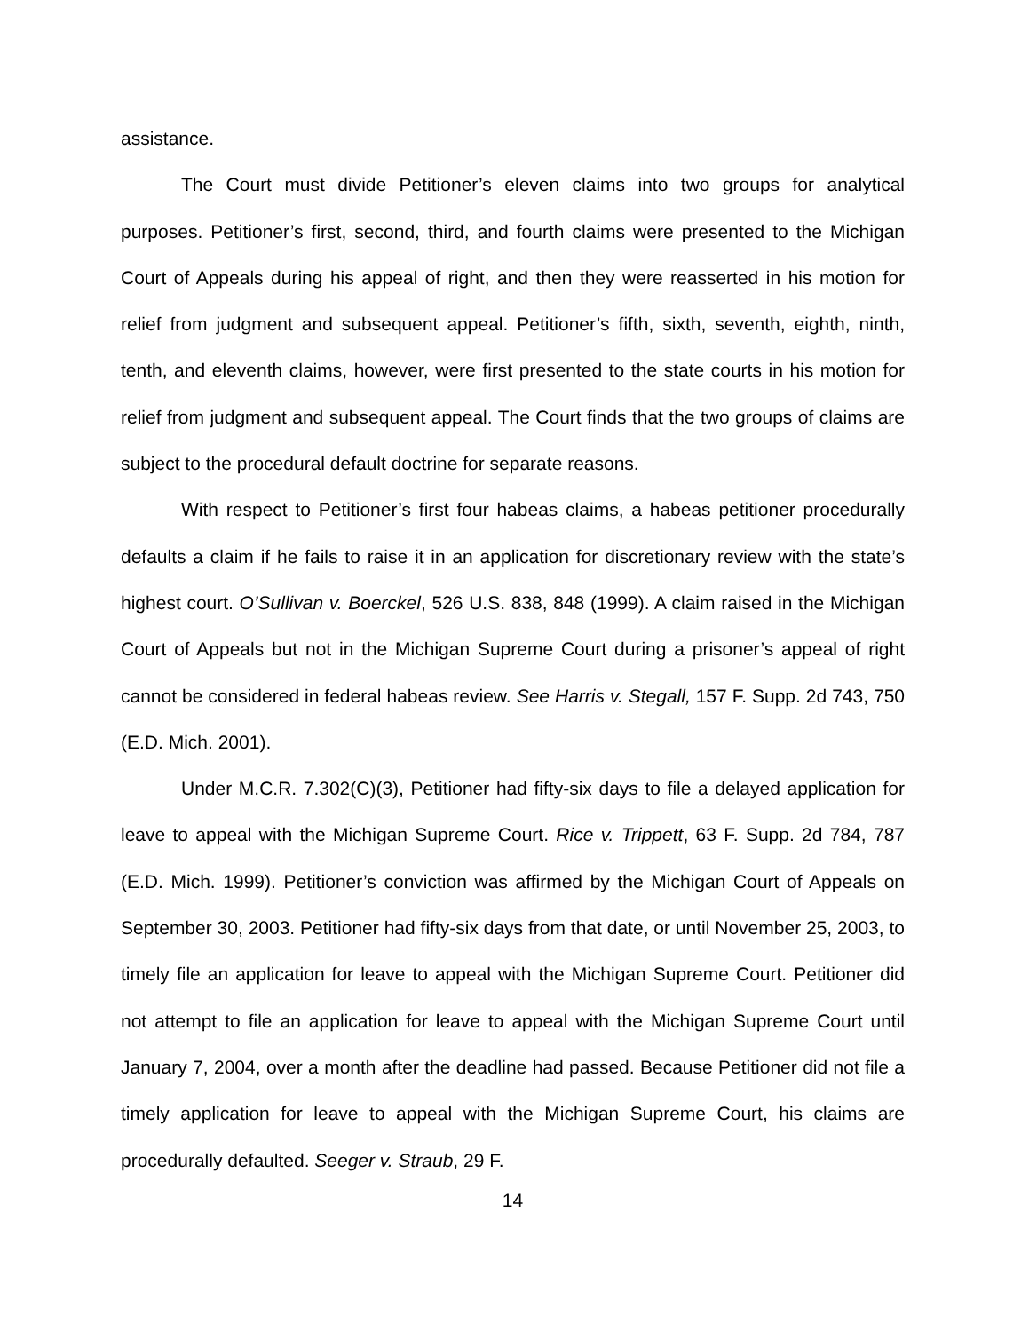assistance.
The Court must divide Petitioner’s eleven claims into two groups for analytical purposes. Petitioner’s first, second, third, and fourth claims were presented to the Michigan Court of Appeals during his appeal of right, and then they were reasserted in his motion for relief from judgment and subsequent appeal. Petitioner’s fifth, sixth, seventh, eighth, ninth, tenth, and eleventh claims, however, were first presented to the state courts in his motion for relief from judgment and subsequent appeal. The Court finds that the two groups of claims are subject to the procedural default doctrine for separate reasons.
With respect to Petitioner’s first four habeas claims, a habeas petitioner procedurally defaults a claim if he fails to raise it in an application for discretionary review with the state’s highest court. O’Sullivan v. Boerckel, 526 U.S. 838, 848 (1999). A claim raised in the Michigan Court of Appeals but not in the Michigan Supreme Court during a prisoner’s appeal of right cannot be considered in federal habeas review. See Harris v. Stegall, 157 F. Supp. 2d 743, 750 (E.D. Mich. 2001).
Under M.C.R. 7.302(C)(3), Petitioner had fifty-six days to file a delayed application for leave to appeal with the Michigan Supreme Court. Rice v. Trippett, 63 F. Supp. 2d 784, 787 (E.D. Mich. 1999). Petitioner’s conviction was affirmed by the Michigan Court of Appeals on September 30, 2003. Petitioner had fifty-six days from that date, or until November 25, 2003, to timely file an application for leave to appeal with the Michigan Supreme Court. Petitioner did not attempt to file an application for leave to appeal with the Michigan Supreme Court until January 7, 2004, over a month after the deadline had passed. Because Petitioner did not file a timely application for leave to appeal with the Michigan Supreme Court, his claims are procedurally defaulted. Seeger v. Straub, 29 F.
14